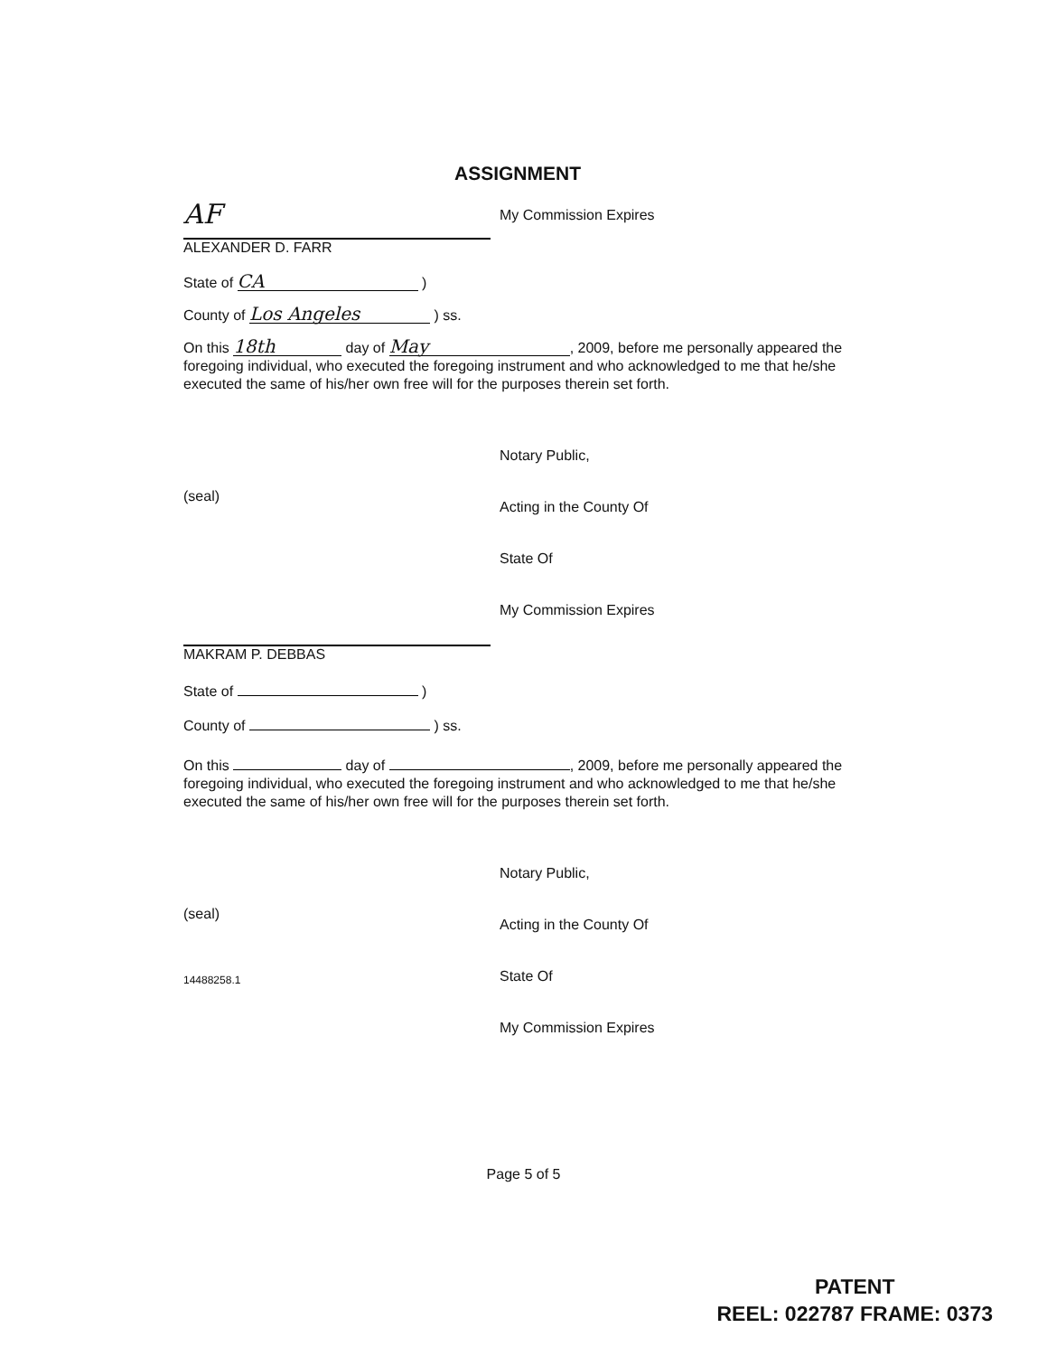ASSIGNMENT
AF
ALEXANDER D. FARR
My Commission Expires
State of CA )
County of Los Angeles ) ss.
On this 18th day of May, 2009, before me personally appeared the foregoing individual, who executed the foregoing instrument and who acknowledged to me that he/she executed the same of his/her own free will for the purposes therein set forth.
(seal)
Notary Public,
Acting in the County Of
State Of
My Commission Expires
MAKRAM P. DEBBAS
State of )
County of ) ss.
On this day of , 2009, before me personally appeared the foregoing individual, who executed the foregoing instrument and who acknowledged to me that he/she executed the same of his/her own free will for the purposes therein set forth.
(seal)
14488258.1
Notary Public,
Acting in the County Of
State Of
My Commission Expires
Page 5 of 5
PATENT
REEL: 022787 FRAME: 0373